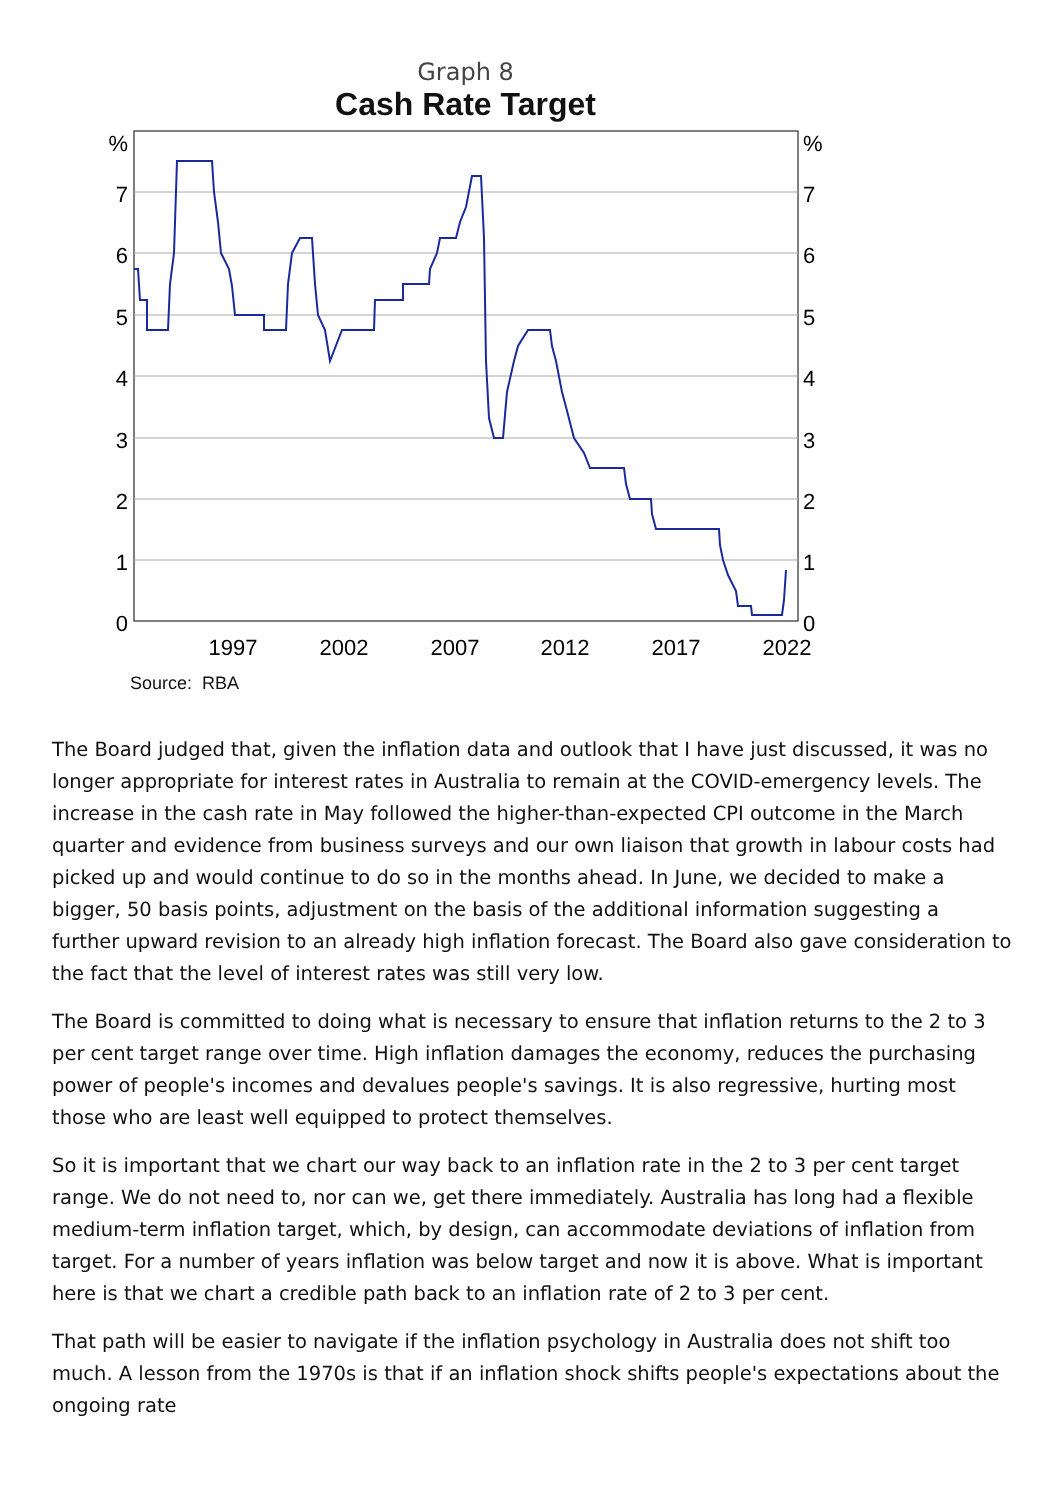Graph 8
Cash Rate Target
%
7
6
5
4
3
2
1
0
%
7
6
5
4
3
2
1
0
1997
2002
2007
2012
2017
2022
Source: RBA
The Board judged that, given the inflation data and outlook that I have just discussed, it was no longer appropriate for interest rates in Australia to remain at the COVID-emergency levels. The increase in the cash rate in May followed the higher-than-expected CPI outcome in the March quarter and evidence from business surveys and our own liaison that growth in labour costs had picked up and would continue to do so in the months ahead. In June, we decided to make a bigger, 50 basis points, adjustment on the basis of the additional information suggesting a further upward revision to an already high inflation forecast. The Board also gave consideration to the fact that the level of interest rates was still very low.
The Board is committed to doing what is necessary to ensure that inflation returns to the 2 to 3 per cent target range over time. High inflation damages the economy, reduces the purchasing power of people's incomes and devalues people's savings. It is also regressive, hurting most those who are least well equipped to protect themselves.
So it is important that we chart our way back to an inflation rate in the 2 to 3 per cent target range. We do not need to, nor can we, get there immediately. Australia has long had a flexible medium-term inflation target, which, by design, can accommodate deviations of inflation from target. For a number of years inflation was below target and now it is above. What is important here is that we chart a credible path back to an inflation rate of 2 to 3 per cent.
That path will be easier to navigate if the inflation psychology in Australia does not shift too much. A lesson from the 1970s is that if an inflation shock shifts people's expectations about the ongoing rate